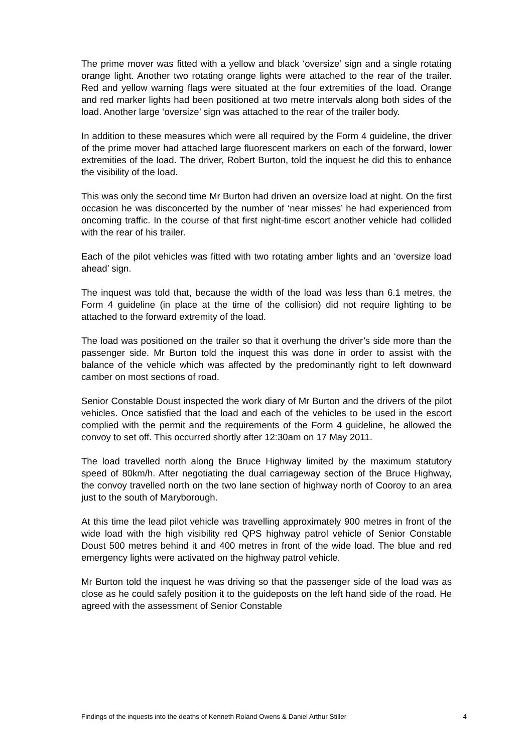The prime mover was fitted with a yellow and black ‘oversize’ sign and a single rotating orange light. Another two rotating orange lights were attached to the rear of the trailer. Red and yellow warning flags were situated at the four extremities of the load. Orange and red marker lights had been positioned at two metre intervals along both sides of the load. Another large ‘oversize’ sign was attached to the rear of the trailer body.
In addition to these measures which were all required by the Form 4 guideline, the driver of the prime mover had attached large fluorescent markers on each of the forward, lower extremities of the load. The driver, Robert Burton, told the inquest he did this to enhance the visibility of the load.
This was only the second time Mr Burton had driven an oversize load at night. On the first occasion he was disconcerted by the number of ‘near misses’ he had experienced from oncoming traffic. In the course of that first night-time escort another vehicle had collided with the rear of his trailer.
Each of the pilot vehicles was fitted with two rotating amber lights and an ‘oversize load ahead’ sign.
The inquest was told that, because the width of the load was less than 6.1 metres, the Form 4 guideline (in place at the time of the collision) did not require lighting to be attached to the forward extremity of the load.
The load was positioned on the trailer so that it overhung the driver’s side more than the passenger side. Mr Burton told the inquest this was done in order to assist with the balance of the vehicle which was affected by the predominantly right to left downward camber on most sections of road.
Senior Constable Doust inspected the work diary of Mr Burton and the drivers of the pilot vehicles. Once satisfied that the load and each of the vehicles to be used in the escort complied with the permit and the requirements of the Form 4 guideline, he allowed the convoy to set off. This occurred shortly after 12:30am on 17 May 2011.
The load travelled north along the Bruce Highway limited by the maximum statutory speed of 80km/h. After negotiating the dual carriageway section of the Bruce Highway, the convoy travelled north on the two lane section of highway north of Cooroy to an area just to the south of Maryborough.
At this time the lead pilot vehicle was travelling approximately 900 metres in front of the wide load with the high visibility red QPS highway patrol vehicle of Senior Constable Doust 500 metres behind it and 400 metres in front of the wide load. The blue and red emergency lights were activated on the highway patrol vehicle.
Mr Burton told the inquest he was driving so that the passenger side of the load was as close as he could safely position it to the guideposts on the left hand side of the road. He agreed with the assessment of Senior Constable
Findings of the inquests into the deaths of Kenneth Roland Owens & Daniel Arthur Stiller 4